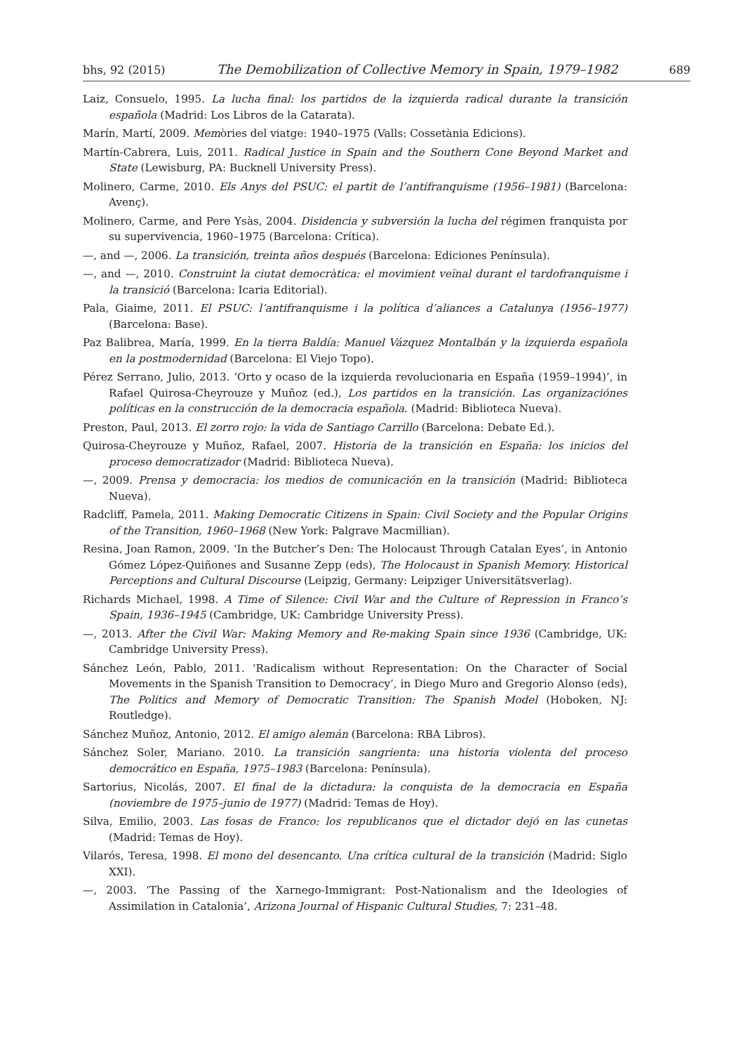bhs, 92 (2015) The Demobilization of Collective Memory in Spain, 1979–1982 689
Laiz, Consuelo, 1995. La lucha final: los partidos de la izquierda radical durante la transición española (Madrid: Los Libros de la Catarata).
Marín, Martí, 2009. Memòries del viatge: 1940–1975 (Valls: Cossetània Edicions).
Martín-Cabrera, Luis, 2011. Radical Justice in Spain and the Southern Cone Beyond Market and State (Lewisburg, PA: Bucknell University Press).
Molinero, Carme, 2010. Els Anys del PSUC: el partit de l’antifranquisme (1956–1981) (Barcelona: Avenç).
Molinero, Carme, and Pere Ysàs, 2004. Disidencia y subversión la lucha del régimen franquista por su supervivencia, 1960–1975 (Barcelona: Crítica).
—, and —, 2006. La transición, treinta años después (Barcelona: Ediciones Península).
—, and —, 2010. Construint la ciutat democràtica: el movimient veïnal durant el tardofranquisme i la transició (Barcelona: Icaria Editorial).
Pala, Giaime, 2011. El PSUC: l’antifranquisme i la política d’aliances a Catalunya (1956–1977) (Barcelona: Base).
Paz Balibrea, María, 1999. En la tierra Baldía: Manuel Vázquez Montalbán y la izquierda española en la postmodernidad (Barcelona: El Viejo Topo).
Pérez Serrano, Julio, 2013. ‘Orto y ocaso de la izquierda revolucionaria en España (1959–1994)’, in Rafael Quirosa-Cheyrouze y Muñoz (ed.), Los partidos en la transición. Las organizaciónes políticas en la construcción de la democracia española. (Madrid: Biblioteca Nueva).
Preston, Paul, 2013. El zorro rojo: la vida de Santiago Carrillo (Barcelona: Debate Ed.).
Quirosa-Cheyrouze y Muñoz, Rafael, 2007. Historia de la transición en España: los inicios del proceso democratizador (Madrid: Biblioteca Nueva).
—, 2009. Prensa y democracia: los medios de comunicación en la transición (Madrid: Biblioteca Nueva).
Radcliff, Pamela, 2011. Making Democratic Citizens in Spain: Civil Society and the Popular Origins of the Transition, 1960–1968 (New York: Palgrave Macmillian).
Resina, Joan Ramon, 2009. ‘In the Butcher’s Den: The Holocaust Through Catalan Eyes’, in Antonio Gómez López-Quiñones and Susanne Zepp (eds), The Holocaust in Spanish Memory. Historical Perceptions and Cultural Discourse (Leipzig, Germany: Leipziger Universitätsverlag).
Richards Michael, 1998. A Time of Silence: Civil War and the Culture of Repression in Franco’s Spain, 1936–1945 (Cambridge, UK: Cambridge University Press).
—, 2013. After the Civil War: Making Memory and Re-making Spain since 1936 (Cambridge, UK: Cambridge University Press).
Sánchez León, Pablo, 2011. ‘Radicalism without Representation: On the Character of Social Movements in the Spanish Transition to Democracy’, in Diego Muro and Gregorio Alonso (eds), The Politics and Memory of Democratic Transition: The Spanish Model (Hoboken, NJ: Routledge).
Sánchez Muñoz, Antonio, 2012. El amigo alemán (Barcelona: RBA Libros).
Sánchez Soler, Mariano. 2010. La transición sangrienta: una historia violenta del proceso democrático en España, 1975–1983 (Barcelona: Península).
Sartorius, Nicolás, 2007. El final de la dictadura: la conquista de la democracia en España (noviembre de 1975–junio de 1977) (Madrid: Temas de Hoy).
Silva, Emilio, 2003. Las fosas de Franco: los republicanos que el dictador dejó en las cunetas (Madrid: Temas de Hoy).
Vilarós, Teresa, 1998. El mono del desencanto. Una crítica cultural de la transición (Madrid: Siglo XXI).
—, 2003. ‘The Passing of the Xarnego-Immigrant: Post-Nationalism and the Ideologies of Assimilation in Catalonia’, Arizona Journal of Hispanic Cultural Studies, 7: 231–48.